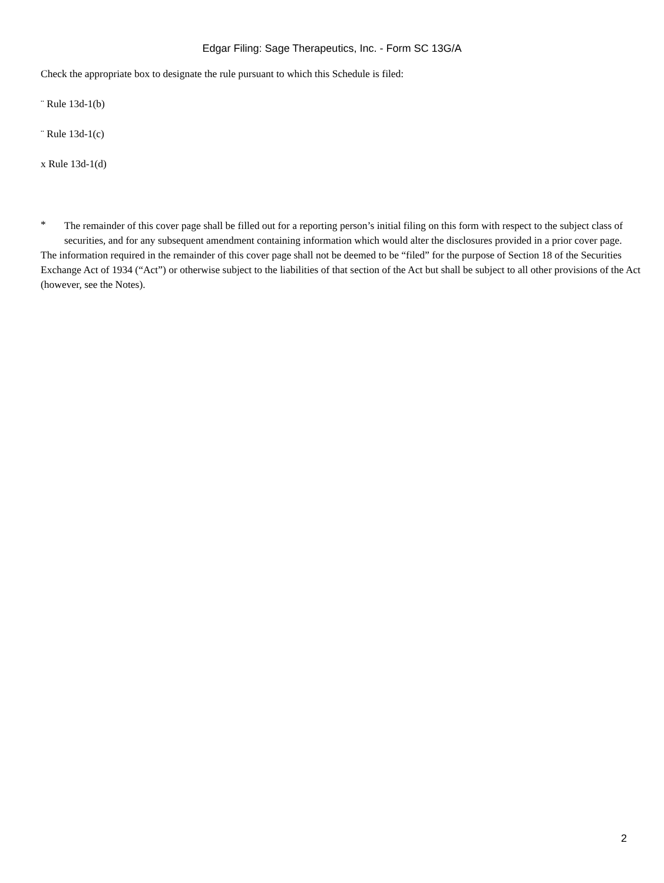Edgar Filing: Sage Therapeutics, Inc. - Form SC 13G/A
Check the appropriate box to designate the rule pursuant to which this Schedule is filed:
¨ Rule 13d-1(b)
¨ Rule 13d-1(c)
x Rule 13d-1(d)
*
The remainder of this cover page shall be filled out for a reporting person’s initial filing on this form with respect to the subject class of securities, and for any subsequent amendment containing information which would alter the disclosures provided in a prior cover page.
The information required in the remainder of this cover page shall not be deemed to be “filed” for the purpose of Section 18 of the Securities Exchange Act of 1934 (“Act”) or otherwise subject to the liabilities of that section of the Act but shall be subject to all other provisions of the Act (however, see the Notes).
2